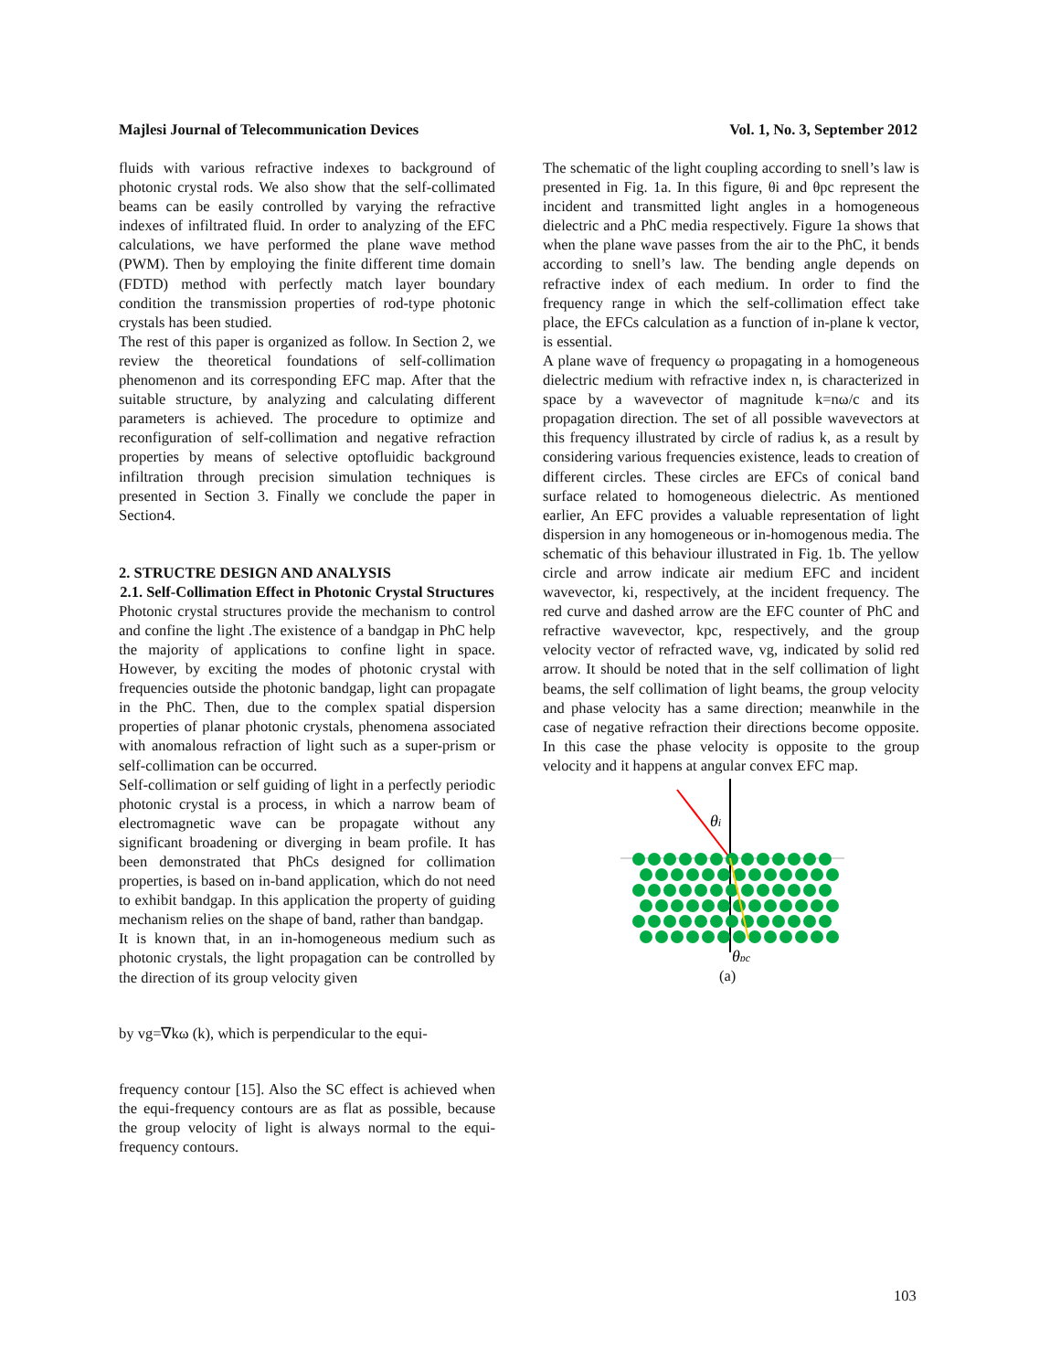Majlesi Journal of Telecommunication Devices Vol. 1, No. 3, September 2012
fluids with various refractive indexes to background of photonic crystal rods. We also show that the self-collimated beams can be easily controlled by varying the refractive indexes of infiltrated fluid. In order to analyzing of the EFC calculations, we have performed the plane wave method (PWM). Then by employing the finite different time domain (FDTD) method with perfectly match layer boundary condition the transmission properties of rod-type photonic crystals has been studied.
The rest of this paper is organized as follow. In Section 2, we review the theoretical foundations of self-collimation phenomenon and its corresponding EFC map. After that the suitable structure, by analyzing and calculating different parameters is achieved. The procedure to optimize and reconfiguration of self-collimation and negative refraction properties by means of selective optofluidic background infiltration through precision simulation techniques is presented in Section 3. Finally we conclude the paper in Section4.
2. STRUCTRE DESIGN AND ANALYSIS
2.1. Self-Collimation Effect in Photonic Crystal Structures
Photonic crystal structures provide the mechanism to control and confine the light .The existence of a bandgap in PhC help the majority of applications to confine light in space. However, by exciting the modes of photonic crystal with frequencies outside the photonic bandgap, light can propagate in the PhC. Then, due to the complex spatial dispersion properties of planar photonic crystals, phenomena associated with anomalous refraction of light such as a super-prism or self-collimation can be occurred.
Self-collimation or self guiding of light in a perfectly periodic photonic crystal is a process, in which a narrow beam of electromagnetic wave can be propagate without any significant broadening or diverging in beam profile. It has been demonstrated that PhCs designed for collimation properties, is based on in-band application, which do not need to exhibit bandgap. In this application the property of guiding mechanism relies on the shape of band, rather than bandgap.
It is known that, in an in-homogeneous medium such as photonic crystals, the light propagation can be controlled by the direction of its group velocity given
by vg=∇kω (k), which is perpendicular to the equi-
frequency contour [15]. Also the SC effect is achieved when the equi-frequency contours are as flat as possible, because the group velocity of light is always normal to the equi-frequency contours.
The schematic of the light coupling according to snell’s law is presented in Fig. 1a. In this figure, θi and θpc represent the incident and transmitted light angles in a homogeneous dielectric and a PhC media respectively. Figure 1a shows that when the plane wave passes from the air to the PhC, it bends according to snell’s law. The bending angle depends on refractive index of each medium. In order to find the frequency range in which the self-collimation effect take place, the EFCs calculation as a function of in-plane k vector, is essential.
A plane wave of frequency ω propagating in a homogeneous dielectric medium with refractive index n, is characterized in space by a wavevector of magnitude k=nω/c and its propagation direction. The set of all possible wavevectors at this frequency illustrated by circle of radius k, as a result by considering various frequencies existence, leads to creation of different circles. These circles are EFCs of conical band surface related to homogeneous dielectric. As mentioned earlier, An EFC provides a valuable representation of light dispersion in any homogeneous or in-homogenous media. The schematic of this behaviour illustrated in Fig. 1b. The yellow circle and arrow indicate air medium EFC and incident wavevector, ki, respectively, at the incident frequency. The red curve and dashed arrow are the EFC counter of PhC and refractive wavevector, kpc, respectively, and the group velocity vector of refracted wave, vg, indicated by solid red arrow. It should be noted that in the self collimation of light beams, the self collimation of light beams, the group velocity and phase velocity has a same direction; meanwhile in the case of negative refraction their directions become opposite. In this case the phase velocity is opposite to the group velocity and it happens at angular convex EFC map.
θi
θpc
(a)
103